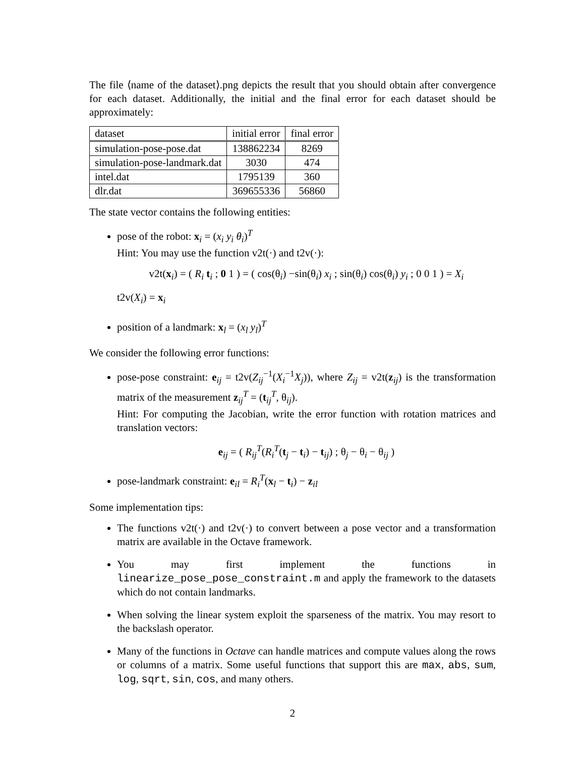The file ⟨name of the dataset⟩.png depicts the result that you should obtain after convergence for each dataset. Additionally, the initial and the final error for each dataset should be approximately:
| dataset | initial error | final error |
| simulation-pose-pose.dat | 138862234 | 8269 |
| simulation-pose-landmark.dat | 3030 | 474 |
| intel.dat | 1795139 | 360 |
| dlr.dat | 369655336 | 56860 |
The state vector contains the following entities:
pose of the robot: x<sub>i</sub> = (x<sub>i</sub> y<sub>i</sub> θ<sub>i</sub>)<sup>T</sup>
Hint: You may use the function v2t(·) and t2v(·):
v2t(x<sub>i</sub>) = ( R<sub>i</sub> t<sub>i</sub> ; 0 1 ) = ( cos(θ<sub>i</sub>) −sin(θ<sub>i</sub>) x<sub>i</sub> ; sin(θ<sub>i</sub>) cos(θ<sub>i</sub>) y<sub>i</sub> ; 0 0 1 ) = X<sub>i</sub>
t2v(X<sub>i</sub>) = x<sub>i</sub>
position of a landmark: x<sub>l</sub> = (x<sub>l</sub> y<sub>l</sub>)<sup>T</sup>
We consider the following error functions:
pose-pose constraint: e<sub>ij</sub> = t2v(Z<sub>ij</sub><sup>−1</sup>(X<sub>i</sub><sup>−1</sup>X<sub>j</sub>)), where Z<sub>ij</sub> = v2t(z<sub>ij</sub>) is the transformation matrix of the measurement z<sub>ij</sub><sup>T</sup> = (t<sub>ij</sub><sup>T</sup>, θ<sub>ij</sub>).
Hint: For computing the Jacobian, write the error function with rotation matrices and translation vectors:
e<sub>ij</sub> = ( R<sub>ij</sub><sup>T</sup>(R<sub>i</sub><sup>T</sup>(t<sub>j</sub> − t<sub>i</sub>) − t<sub>ij</sub>) ; θ<sub>j</sub> − θ<sub>i</sub> − θ<sub>ij</sub> )
pose-landmark constraint: e<sub>il</sub> = R<sub>i</sub><sup>T</sup>(x<sub>l</sub> − t<sub>i</sub>) − z<sub>il</sub>
Some implementation tips:
The functions v2t(·) and t2v(·) to convert between a pose vector and a transformation matrix are available in the Octave framework.
You may first implement the functions in linearize_pose_pose_constraint.m and apply the framework to the datasets which do not contain landmarks.
When solving the linear system exploit the sparseness of the matrix. You may resort to the backslash operator.
Many of the functions in Octave can handle matrices and compute values along the rows or columns of a matrix. Some useful functions that support this are max, abs, sum, log, sqrt, sin, cos, and many others.
2